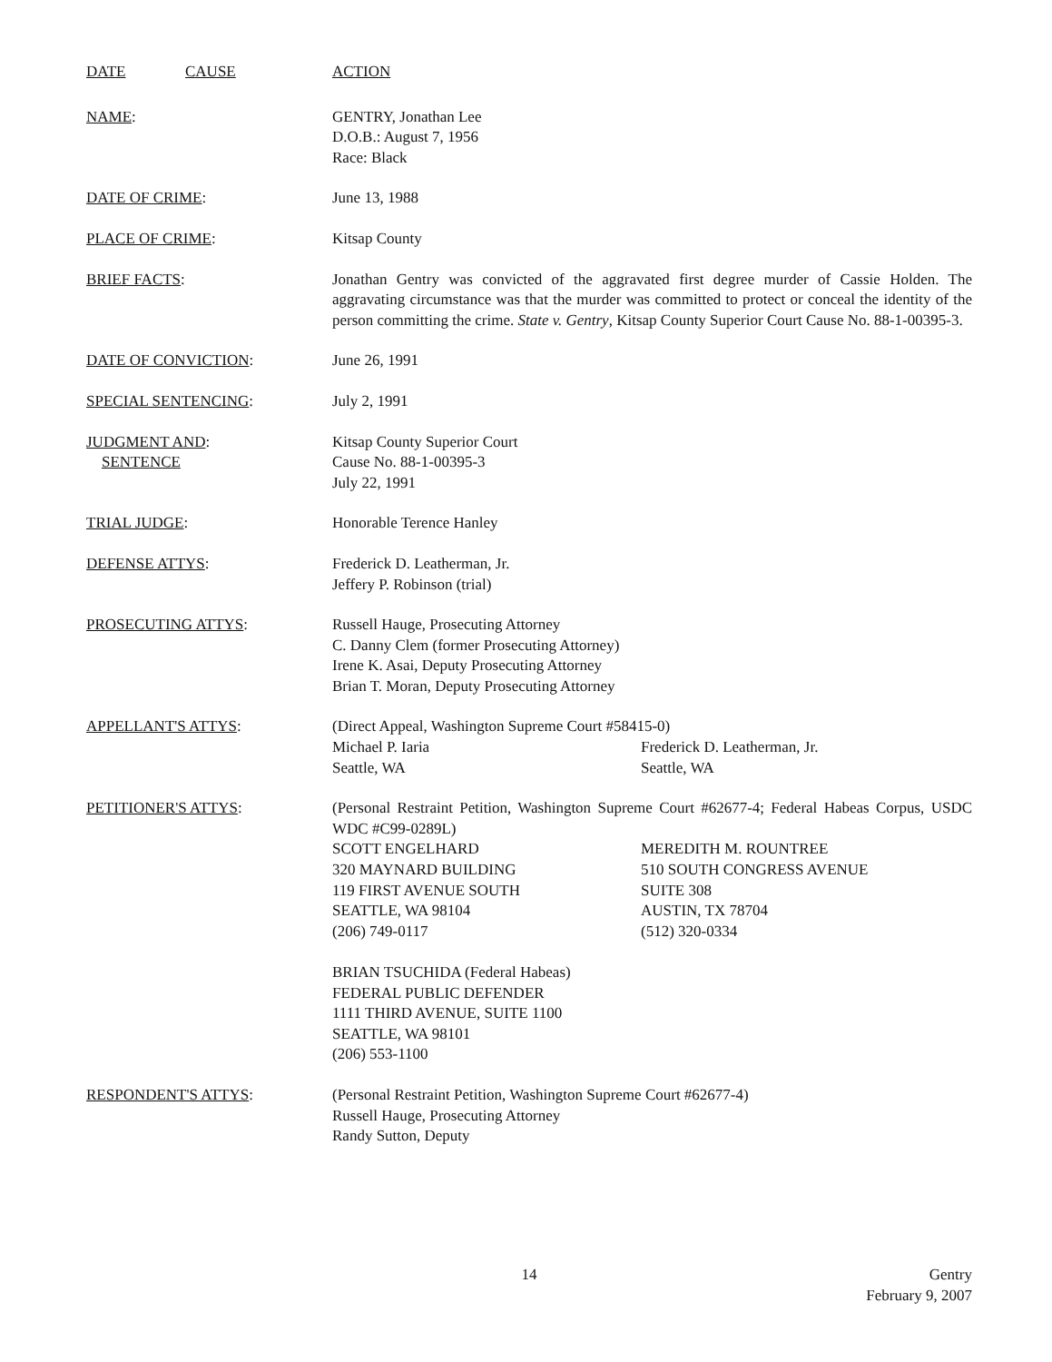DATE CAUSE ACTION
NAME: GENTRY, Jonathan Lee
D.O.B.: August 7, 1956
Race: Black
DATE OF CRIME: June 13, 1988
PLACE OF CRIME: Kitsap County
BRIEF FACTS: Jonathan Gentry was convicted of the aggravated first degree murder of Cassie Holden. The aggravating circumstance was that the murder was committed to protect or conceal the identity of the person committing the crime. State v. Gentry, Kitsap County Superior Court Cause No. 88-1-00395-3.
DATE OF CONVICTION: June 26, 1991
SPECIAL SENTENCING: July 2, 1991
JUDGMENT AND:
SENTENCE
Kitsap County Superior Court
Cause No. 88-1-00395-3
July 22, 1991
TRIAL JUDGE: Honorable Terence Hanley
DEFENSE ATTYS: Frederick D. Leatherman, Jr.
Jeffery P. Robinson (trial)
PROSECUTING ATTYS: Russell Hauge, Prosecuting Attorney
C. Danny Clem (former Prosecuting Attorney)
Irene K. Asai, Deputy Prosecuting Attorney
Brian T. Moran, Deputy Prosecuting Attorney
APPELLANT'S ATTYS: (Direct Appeal, Washington Supreme Court #58415-0)
Michael P. Iaria
Seattle, WA
Frederick D. Leatherman, Jr.
Seattle, WA
PETITIONER'S ATTYS: (Personal Restraint Petition, Washington Supreme Court #62677-4; Federal Habeas Corpus, USDC WDC #C99-0289L)
SCOTT ENGELHARD
320 MAYNARD BUILDING
119 FIRST AVENUE SOUTH
SEATTLE, WA 98104
(206) 749-0117
MEREDITH M. ROUNTREE
510 SOUTH CONGRESS AVENUE
SUITE 308
AUSTIN, TX 78704
(512) 320-0334
BRIAN TSUCHIDA (Federal Habeas)
FEDERAL PUBLIC DEFENDER
1111 THIRD AVENUE, SUITE 1100
SEATTLE, WA 98101
(206) 553-1100
RESPONDENT'S ATTYS: (Personal Restraint Petition, Washington Supreme Court #62677-4)
Russell Hauge, Prosecuting Attorney
Randy Sutton, Deputy
14 Gentry
February 9, 2007